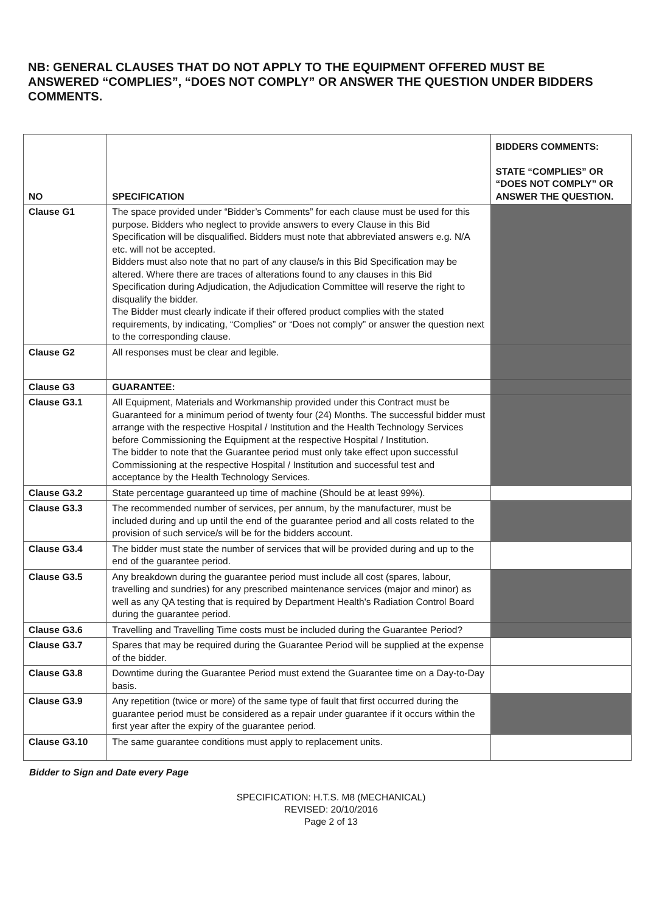NB: GENERAL CLAUSES THAT DO NOT APPLY TO THE EQUIPMENT OFFERED MUST BE ANSWERED “COMPLIES”, “DOES NOT COMPLY” OR ANSWER THE QUESTION UNDER BIDDERS COMMENTS.
| NO | SPECIFICATION | BIDDERS COMMENTS: STATE “COMPLIES” OR “DOES NOT COMPLY” OR ANSWER THE QUESTION. |
| --- | --- | --- |
| Clause G1 | The space provided under “Bidder’s Comments” for each clause must be used for this purpose. Bidders who neglect to provide answers to every Clause in this Bid Specification will be disqualified. Bidders must note that abbreviated answers e.g. N/A etc. will not be accepted. Bidders must also note that no part of any clause/s in this Bid Specification may be altered. Where there are traces of alterations found to any clauses in this Bid Specification during Adjudication, the Adjudication Committee will reserve the right to disqualify the bidder. The Bidder must clearly indicate if their offered product complies with the stated requirements, by indicating, “Complies” or “Does not comply” or answer the question next to the corresponding clause. | |
| Clause G2 | All responses must be clear and legible. | |
| Clause G3 | GUARANTEE: | |
| Clause G3.1 | All Equipment, Materials and Workmanship provided under this Contract must be Guaranteed for a minimum period of twenty four (24) Months. The successful bidder must arrange with the respective Hospital / Institution and the Health Technology Services before Commissioning the Equipment at the respective Hospital / Institution. The bidder to note that the Guarantee period must only take effect upon successful Commissioning at the respective Hospital / Institution and successful test and acceptance by the Health Technology Services. | |
| Clause G3.2 | State percentage guaranteed up time of machine (Should be at least 99%). | |
| Clause G3.3 | The recommended number of services, per annum, by the manufacturer, must be included during and up until the end of the guarantee period and all costs related to the provision of such service/s will be for the bidders account. | |
| Clause G3.4 | The bidder must state the number of services that will be provided during and up to the end of the guarantee period. | |
| Clause G3.5 | Any breakdown during the guarantee period must include all cost (spares, labour, travelling and sundries) for any prescribed maintenance services (major and minor) as well as any QA testing that is required by Department Health's Radiation Control Board during the guarantee period. | |
| Clause G3.6 | Travelling and Travelling Time costs must be included during the Guarantee Period? | |
| Clause G3.7 | Spares that may be required during the Guarantee Period will be supplied at the expense of the bidder. | |
| Clause G3.8 | Downtime during the Guarantee Period must extend the Guarantee time on a Day-to-Day basis. | |
| Clause G3.9 | Any repetition (twice or more) of the same type of fault that first occurred during the guarantee period must be considered as a repair under guarantee if it occurs within the first year after the expiry of the guarantee period. | |
| Clause G3.10 | The same guarantee conditions must apply to replacement units. | |
Bidder to Sign and Date every Page
SPECIFICATION: H.T.S. M8 (MECHANICAL)
REVISED: 20/10/2016
Page 2 of 13